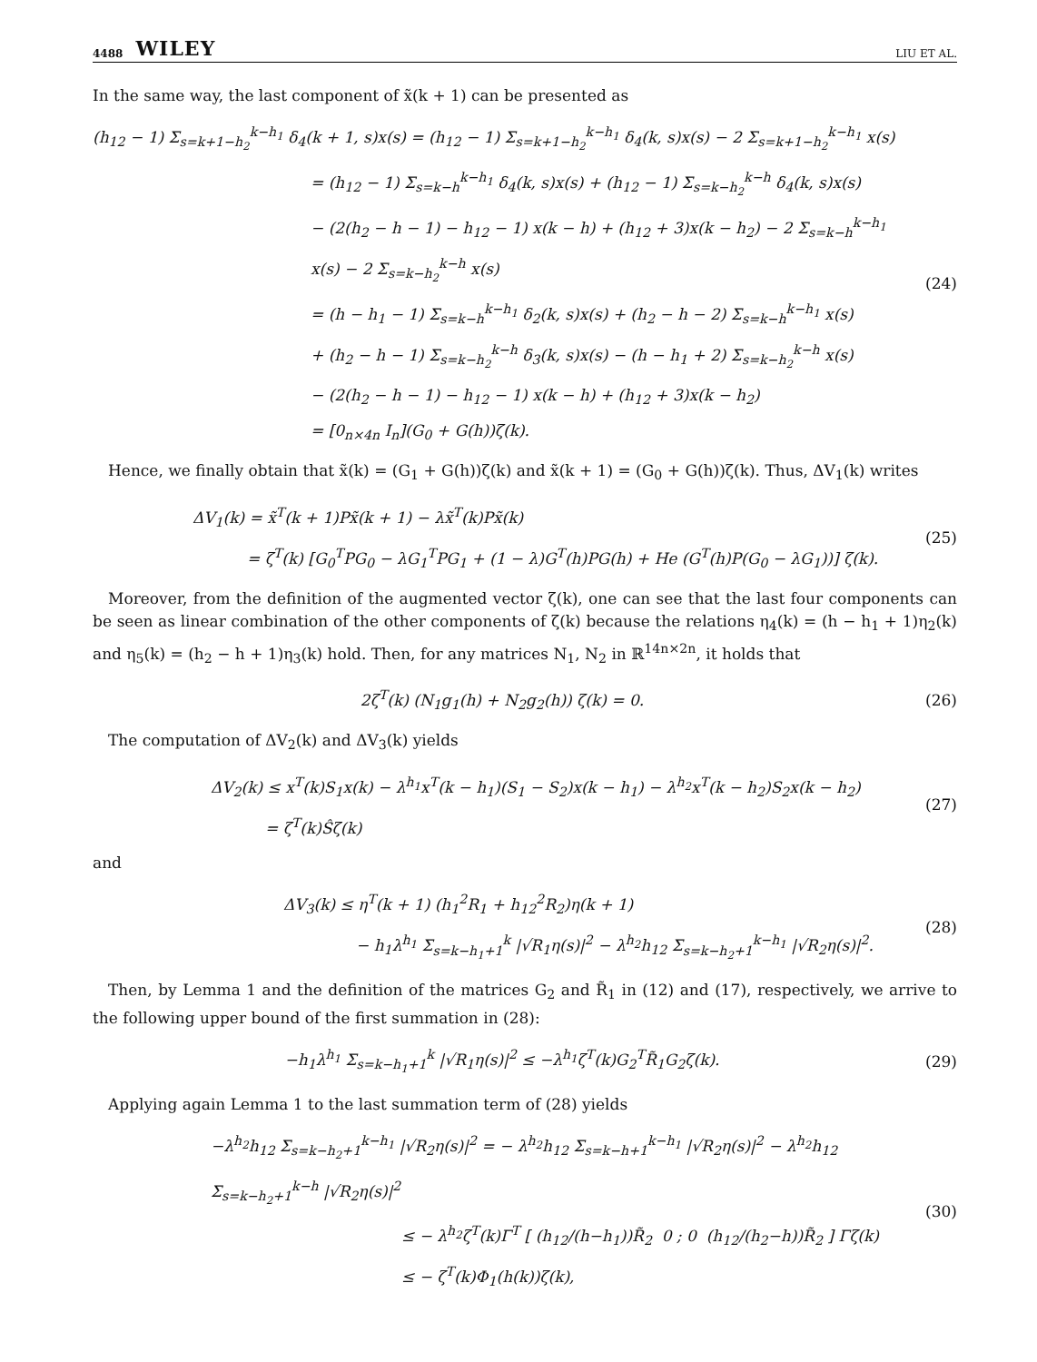4488 WILEY LIU ET AL.
In the same way, the last component of x̃(k + 1) can be presented as
(h<sub>12</sub> − 1) Σ<sub>s=k+1−h<sub>2</sub></sub><sup>k−h<sub>1</sub></sup> δ<sub>4</sub>(k + 1, s)x(s) = (h<sub>12</sub> − 1) Σ<sub>s=k+1−h<sub>2</sub></sub><sup>k−h<sub>1</sub></sup> δ<sub>4</sub>(k, s)x(s) − 2 Σ<sub>s=k+1−h<sub>2</sub></sub><sup>k−h<sub>1</sub></sup> x(s)
= (h<sub>12</sub> − 1) Σ<sub>s=k−h</sub><sup>k−h<sub>1</sub></sup> δ<sub>4</sub>(k, s)x(s) + (h<sub>12</sub> − 1) Σ<sub>s=k−h<sub>2</sub></sub><sup>k−h</sup> δ<sub>4</sub>(k, s)x(s)
− (2(h<sub>2</sub> − h − 1) − h<sub>12</sub> − 1) x(k − h) + (h<sub>12</sub> + 3)x(k − h<sub>2</sub>) − 2 Σ<sub>s=k−h</sub><sup>k−h<sub>1</sub></sup> x(s) − 2 Σ<sub>s=k−h<sub>2</sub></sub><sup>k−h</sup> x(s)
= (h − h<sub>1</sub> − 1) Σ<sub>s=k−h</sub><sup>k−h<sub>1</sub></sup> δ<sub>2</sub>(k, s)x(s) + (h<sub>2</sub> − h − 2) Σ<sub>s=k−h</sub><sup>k−h<sub>1</sub></sup> x(s)
+ (h<sub>2</sub> − h − 1) Σ<sub>s=k−h<sub>2</sub></sub><sup>k−h</sup> δ<sub>3</sub>(k, s)x(s) − (h − h<sub>1</sub> + 2) Σ<sub>s=k−h<sub>2</sub></sub><sup>k−h</sup> x(s)
− (2(h<sub>2</sub> − h − 1) − h<sub>12</sub> − 1) x(k − h) + (h<sub>12</sub> + 3)x(k − h<sub>2</sub>)
= [0<sub>n×4n</sub> I<sub>n</sub>](G<sub>0</sub> + G(h))ζ(k).
(24)
Hence, we finally obtain that x̃(k) = (G<sub>1</sub> + G(h))ζ(k) and x̃(k + 1) = (G<sub>0</sub> + G(h))ζ(k). Thus, ΔV<sub>1</sub>(k) writes
ΔV<sub>1</sub>(k) = x̃<sup>T</sup>(k + 1)Px̃(k + 1) − λx̃<sup>T</sup>(k)Px̃(k)
= ζ<sup>T</sup>(k) [G<sub>0</sub><sup>T</sup>PG<sub>0</sub> − λG<sub>1</sub><sup>T</sup>PG<sub>1</sub> + (1 − λ)G<sup>T</sup>(h)PG(h) + He (G<sup>T</sup>(h)P(G<sub>0</sub> − λG<sub>1</sub>))] ζ(k).
(25)
Moreover, from the definition of the augmented vector ζ(k), one can see that the last four components can be seen as linear combination of the other components of ζ(k) because the relations η<sub>4</sub>(k) = (h − h<sub>1</sub> + 1)η<sub>2</sub>(k) and η<sub>5</sub>(k) = (h<sub>2</sub> − h + 1)η<sub>3</sub>(k) hold. Then, for any matrices N<sub>1</sub>, N<sub>2</sub> in ℝ<sup>14n×2n</sup>, it holds that
2ζ<sup>T</sup>(k) (N<sub>1</sub>g<sub>1</sub>(h) + N<sub>2</sub>g<sub>2</sub>(h)) ζ(k) = 0.
(26)
The computation of ΔV<sub>2</sub>(k) and ΔV<sub>3</sub>(k) yields
ΔV<sub>2</sub>(k) ≤ x<sup>T</sup>(k)S<sub>1</sub>x(k) − λ<sup>h<sub>1</sub></sup>x<sup>T</sup>(k − h<sub>1</sub>)(S<sub>1</sub> − S<sub>2</sub>)x(k − h<sub>1</sub>) − λ<sup>h<sub>2</sub></sup>x<sup>T</sup>(k − h<sub>2</sub>)S<sub>2</sub>x(k − h<sub>2</sub>)
= ζ<sup>T</sup>(k)Ŝζ(k)
(27)
and
ΔV<sub>3</sub>(k) ≤ η<sup>T</sup>(k + 1) (h<sub>1</sub><sup>2</sup>R<sub>1</sub> + h<sub>12</sub><sup>2</sup>R<sub>2</sub>)η(k + 1)
− h<sub>1</sub>λ<sup>h<sub>1</sub></sup> Σ<sub>s=k−h<sub>1</sub>+1</sub><sup>k</sup> |√R<sub>1</sub>η(s)|<sup>2</sup> − λ<sup>h<sub>2</sub></sup>h<sub>12</sub> Σ<sub>s=k−h<sub>2</sub>+1</sub><sup>k−h<sub>1</sub></sup> |√R<sub>2</sub>η(s)|<sup>2</sup>.
(28)
Then, by Lemma 1 and the definition of the matrices G<sub>2</sub> and R̃<sub>1</sub> in (12) and (17), respectively, we arrive to the following upper bound of the first summation in (28):
−h<sub>1</sub>λ<sup>h<sub>1</sub></sup> Σ<sub>s=k−h<sub>1</sub>+1</sub><sup>k</sup> |√R<sub>1</sub>η(s)|<sup>2</sup> ≤ −λ<sup>h<sub>1</sub></sup>ζ<sup>T</sup>(k)G<sub>2</sub><sup>T</sup>R̃<sub>1</sub>G<sub>2</sub>ζ(k).
(29)
Applying again Lemma 1 to the last summation term of (28) yields
−λ<sup>h<sub>2</sub></sup>h<sub>12</sub> Σ<sub>s=k−h<sub>2</sub>+1</sub><sup>k−h<sub>1</sub></sup> |√R<sub>2</sub>η(s)|<sup>2</sup> = − λ<sup>h<sub>2</sub></sup>h<sub>12</sub> Σ<sub>s=k−h+1</sub><sup>k−h<sub>1</sub></sup> |√R<sub>2</sub>η(s)|<sup>2</sup> − λ<sup>h<sub>2</sub></sup>h<sub>12</sub> Σ<sub>s=k−h<sub>2</sub>+1</sub><sup>k−h</sup> |√R<sub>2</sub>η(s)|<sup>2</sup>
≤ − λ<sup>h<sub>2</sub></sup>ζ<sup>T</sup>(k)Γ<sup>T</sup> [ (h<sub>12</sub>/(h−h<sub>1</sub>))R̃<sub>2</sub> 0 ; 0 (h<sub>12</sub>/(h<sub>2</sub>−h))R̃<sub>2</sub> ] Γζ(k)
≤ − ζ<sup>T</sup>(k)Φ<sub>1</sub>(h(k))ζ(k),
(30)